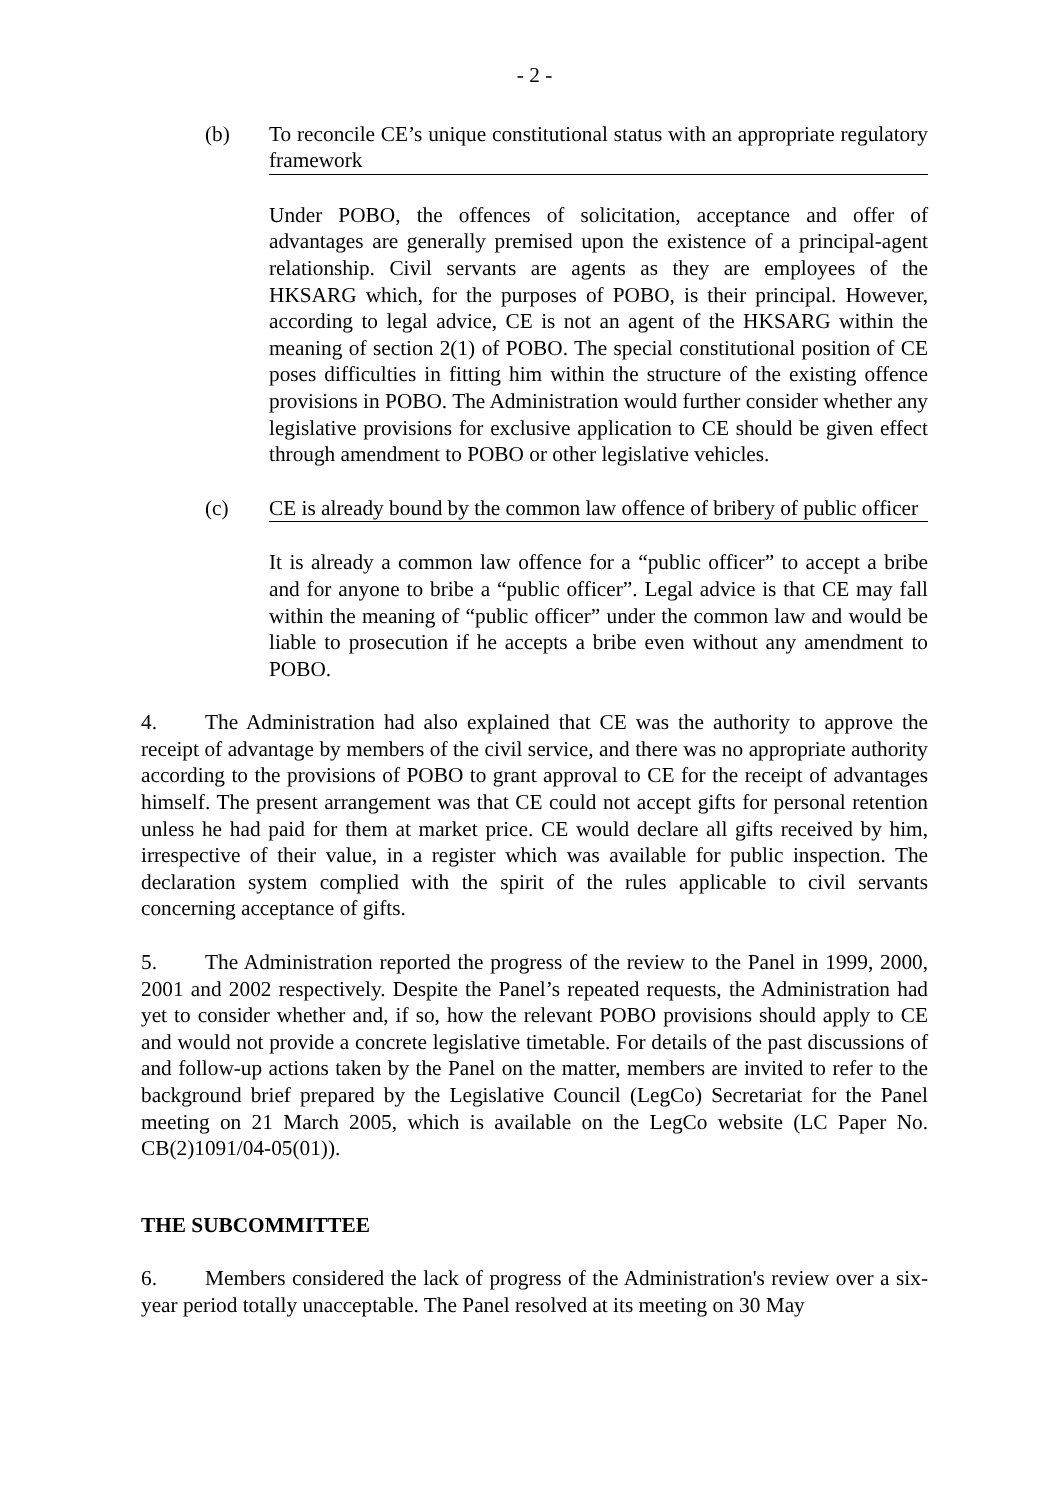- 2 -
(b) To reconcile CE’s unique constitutional status with an appropriate regulatory framework
Under POBO, the offences of solicitation, acceptance and offer of advantages are generally premised upon the existence of a principal-agent relationship. Civil servants are agents as they are employees of the HKSARG which, for the purposes of POBO, is their principal. However, according to legal advice, CE is not an agent of the HKSARG within the meaning of section 2(1) of POBO. The special constitutional position of CE poses difficulties in fitting him within the structure of the existing offence provisions in POBO. The Administration would further consider whether any legislative provisions for exclusive application to CE should be given effect through amendment to POBO or other legislative vehicles.
(c) CE is already bound by the common law offence of bribery of public officer
It is already a common law offence for a “public officer” to accept a bribe and for anyone to bribe a “public officer”. Legal advice is that CE may fall within the meaning of “public officer” under the common law and would be liable to prosecution if he accepts a bribe even without any amendment to POBO.
4. The Administration had also explained that CE was the authority to approve the receipt of advantage by members of the civil service, and there was no appropriate authority according to the provisions of POBO to grant approval to CE for the receipt of advantages himself. The present arrangement was that CE could not accept gifts for personal retention unless he had paid for them at market price. CE would declare all gifts received by him, irrespective of their value, in a register which was available for public inspection. The declaration system complied with the spirit of the rules applicable to civil servants concerning acceptance of gifts.
5. The Administration reported the progress of the review to the Panel in 1999, 2000, 2001 and 2002 respectively. Despite the Panel’s repeated requests, the Administration had yet to consider whether and, if so, how the relevant POBO provisions should apply to CE and would not provide a concrete legislative timetable. For details of the past discussions of and follow-up actions taken by the Panel on the matter, members are invited to refer to the background brief prepared by the Legislative Council (LegCo) Secretariat for the Panel meeting on 21 March 2005, which is available on the LegCo website (LC Paper No. CB(2)1091/04-05(01)).
THE SUBCOMMITTEE
6. Members considered the lack of progress of the Administration's review over a six-year period totally unacceptable. The Panel resolved at its meeting on 30 May